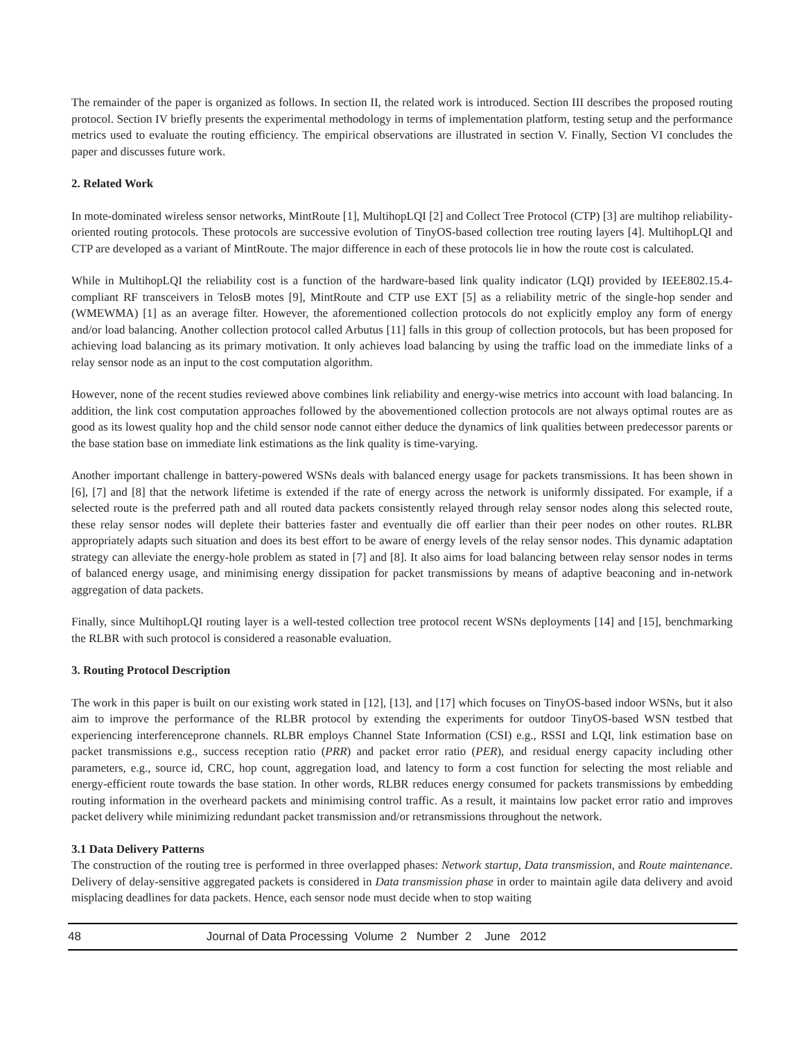The remainder of the paper is organized as follows. In section II, the related work is introduced. Section III describes the proposed routing protocol. Section IV briefly presents the experimental methodology in terms of implementation platform, testing setup and the performance metrics used to evaluate the routing efficiency. The empirical observations are illustrated in section V. Finally, Section VI concludes the paper and discusses future work.
2. Related Work
In mote-dominated wireless sensor networks, MintRoute [1], MultihopLQI [2] and Collect Tree Protocol (CTP) [3] are multihop reliability-oriented routing protocols. These protocols are successive evolution of TinyOS-based collection tree routing layers [4]. MultihopLQI and CTP are developed as a variant of MintRoute. The major difference in each of these protocols lie in how the route cost is calculated.
While in MultihopLQI the reliability cost is a function of the hardware-based link quality indicator (LQI) provided by IEEE802.15.4-compliant RF transceivers in TelosB motes [9], MintRoute and CTP use EXT [5] as a reliability metric of the single-hop sender and (WMEWMA) [1] as an average filter. However, the aforementioned collection protocols do not explicitly employ any form of energy and/or load balancing. Another collection protocol called Arbutus [11] falls in this group of collection protocols, but has been proposed for achieving load balancing as its primary motivation. It only achieves load balancing by using the traffic load on the immediate links of a relay sensor node as an input to the cost computation algorithm.
However, none of the recent studies reviewed above combines link reliability and energy-wise metrics into account with load balancing. In addition, the link cost computation approaches followed by the abovementioned collection protocols are not always optimal routes are as good as its lowest quality hop and the child sensor node cannot either deduce the dynamics of link qualities between predecessor parents or the base station base on immediate link estimations as the link quality is time-varying.
Another important challenge in battery-powered WSNs deals with balanced energy usage for packets transmissions. It has been shown in [6], [7] and [8] that the network lifetime is extended if the rate of energy across the network is uniformly dissipated. For example, if a selected route is the preferred path and all routed data packets consistently relayed through relay sensor nodes along this selected route, these relay sensor nodes will deplete their batteries faster and eventually die off earlier than their peer nodes on other routes. RLBR appropriately adapts such situation and does its best effort to be aware of energy levels of the relay sensor nodes. This dynamic adaptation strategy can alleviate the energy-hole problem as stated in [7] and [8]. It also aims for load balancing between relay sensor nodes in terms of balanced energy usage, and minimising energy dissipation for packet transmissions by means of adaptive beaconing and in-network aggregation of data packets.
Finally, since MultihopLQI routing layer is a well-tested collection tree protocol recent WSNs deployments [14] and [15], benchmarking the RLBR with such protocol is considered a reasonable evaluation.
3. Routing Protocol Description
The work in this paper is built on our existing work stated in [12], [13], and [17] which focuses on TinyOS-based indoor WSNs, but it also aim to improve the performance of the RLBR protocol by extending the experiments for outdoor TinyOS-based WSN testbed that experiencing interferenceprone channels. RLBR employs Channel State Information (CSI) e.g., RSSI and LQI, link estimation base on packet transmissions e.g., success reception ratio (PRR) and packet error ratio (PER), and residual energy capacity including other parameters, e.g., source id, CRC, hop count, aggregation load, and latency to form a cost function for selecting the most reliable and energy-efficient route towards the base station. In other words, RLBR reduces energy consumed for packets transmissions by embedding routing information in the overheard packets and minimising control traffic. As a result, it maintains low packet error ratio and improves packet delivery while minimizing redundant packet transmission and/or retransmissions throughout the network.
3.1 Data Delivery Patterns
The construction of the routing tree is performed in three overlapped phases: Network startup, Data transmission, and Route maintenance. Delivery of delay-sensitive aggregated packets is considered in Data transmission phase in order to maintain agile data delivery and avoid misplacing deadlines for data packets. Hence, each sensor node must decide when to stop waiting
48 Journal of Data Processing Volume 2 Number 2 June 2012